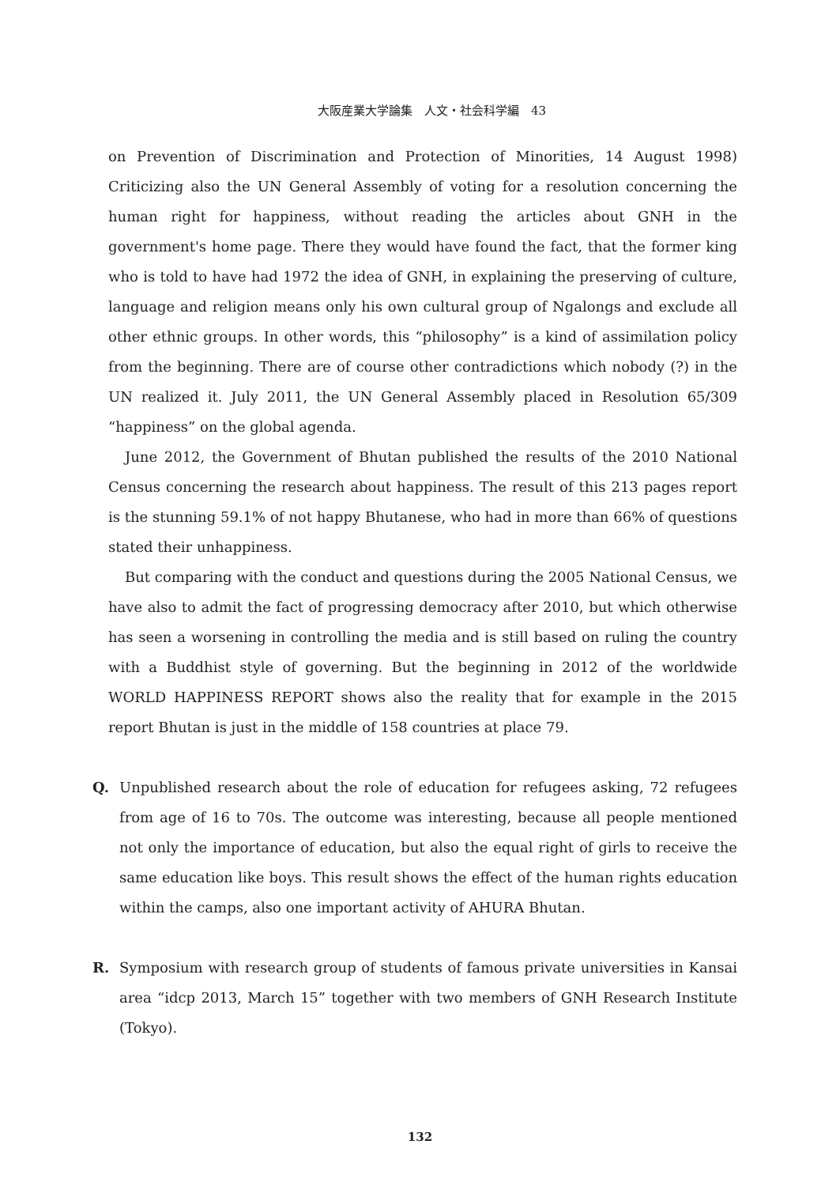大阪産業大学論集　人文・社会科学編　43
on Prevention of Discrimination and Protection of Minorities, 14 August 1998) Criticizing also the UN General Assembly of voting for a resolution concerning the human right for happiness, without reading the articles about GNH in the government's home page. There they would have found the fact, that the former king who is told to have had 1972 the idea of GNH, in explaining the preserving of culture, language and religion means only his own cultural group of Ngalongs and exclude all other ethnic groups. In other words, this “philosophy” is a kind of assimilation policy from the beginning. There are of course other contradictions which nobody (?) in the UN realized it. July 2011, the UN General Assembly placed in Resolution 65/309 “happiness” on the global agenda.
June 2012, the Government of Bhutan published the results of the 2010 National Census concerning the research about happiness. The result of this 213 pages report is the stunning 59.1% of not happy Bhutanese, who had in more than 66% of questions stated their unhappiness.
But comparing with the conduct and questions during the 2005 National Census, we have also to admit the fact of progressing democracy after 2010, but which otherwise has seen a worsening in controlling the media and is still based on ruling the country with a Buddhist style of governing. But the beginning in 2012 of the worldwide WORLD HAPPINESS REPORT shows also the reality that for example in the 2015 report Bhutan is just in the middle of 158 countries at place 79.
Q. Unpublished research about the role of education for refugees asking, 72 refugees from age of 16 to 70s. The outcome was interesting, because all people mentioned not only the importance of education, but also the equal right of girls to receive the same education like boys. This result shows the effect of the human rights education within the camps, also one important activity of AHURA Bhutan.
R. Symposium with research group of students of famous private universities in Kansai area “idcp 2013, March 15” together with two members of GNH Research Institute (Tokyo).
132